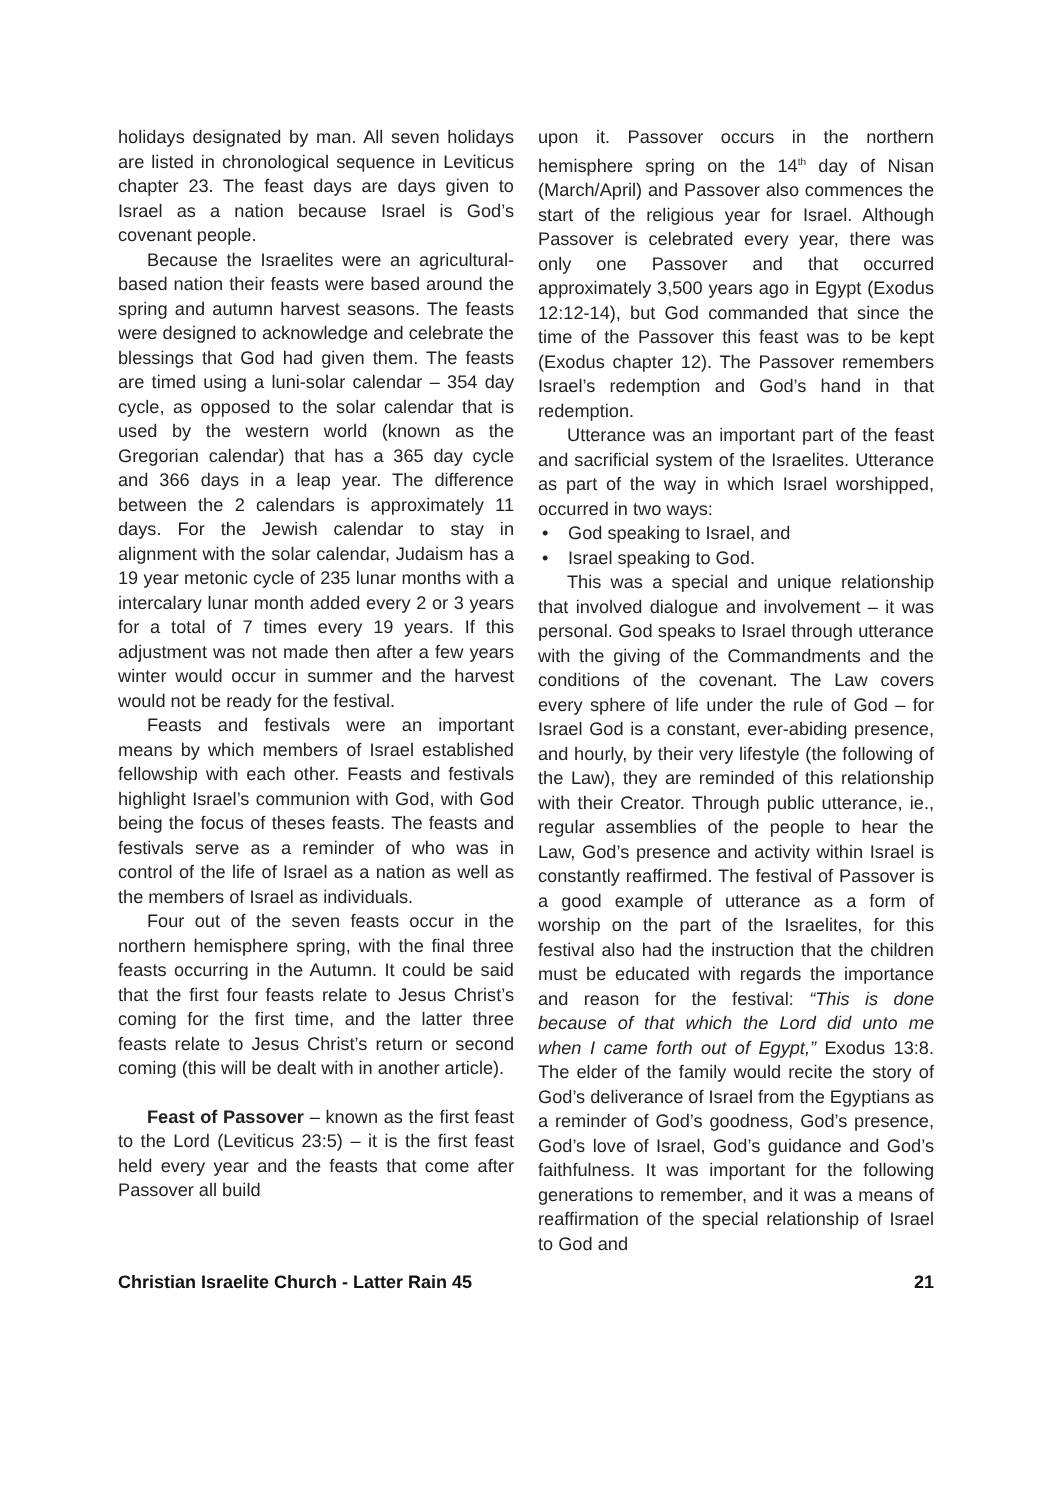holidays designated by man. All seven holidays are listed in chronological sequence in Leviticus chapter 23. The feast days are days given to Israel as a nation because Israel is God’s covenant people.
Because the Israelites were an agricultural-based nation their feasts were based around the spring and autumn harvest seasons. The feasts were designed to acknowledge and celebrate the blessings that God had given them. The feasts are timed using a luni-solar calendar – 354 day cycle, as opposed to the solar calendar that is used by the western world (known as the Gregorian calendar) that has a 365 day cycle and 366 days in a leap year. The difference between the 2 calendars is approximately 11 days. For the Jewish calendar to stay in alignment with the solar calendar, Judaism has a 19 year metonic cycle of 235 lunar months with a intercalary lunar month added every 2 or 3 years for a total of 7 times every 19 years. If this adjustment was not made then after a few years winter would occur in summer and the harvest would not be ready for the festival.
Feasts and festivals were an important means by which members of Israel established fellowship with each other. Feasts and festivals highlight Israel’s communion with God, with God being the focus of theses feasts. The feasts and festivals serve as a reminder of who was in control of the life of Israel as a nation as well as the members of Israel as individuals.
Four out of the seven feasts occur in the northern hemisphere spring, with the final three feasts occurring in the Autumn. It could be said that the first four feasts relate to Jesus Christ’s coming for the first time, and the latter three feasts relate to Jesus Christ’s return or second coming (this will be dealt with in another article).
Feast of Passover – known as the first feast to the Lord (Leviticus 23:5) – it is the first feast held every year and the feasts that come after Passover all build
upon it. Passover occurs in the northern hemisphere spring on the 14<sup>th</sup> day of Nisan (March/April) and Passover also commences the start of the religious year for Israel. Although Passover is celebrated every year, there was only one Passover and that occurred approximately 3,500 years ago in Egypt (Exodus 12:12-14), but God commanded that since the time of the Passover this feast was to be kept (Exodus chapter 12). The Passover remembers Israel’s redemption and God’s hand in that redemption.
Utterance was an important part of the feast and sacrificial system of the Israelites. Utterance as part of the way in which Israel worshipped, occurred in two ways:
• God speaking to Israel, and
• Israel speaking to God.
This was a special and unique relationship that involved dialogue and involvement – it was personal. God speaks to Israel through utterance with the giving of the Commandments and the conditions of the covenant. The Law covers every sphere of life under the rule of God – for Israel God is a constant, ever-abiding presence, and hourly, by their very lifestyle (the following of the Law), they are reminded of this relationship with their Creator. Through public utterance, ie., regular assemblies of the people to hear the Law, God’s presence and activity within Israel is constantly reaffirmed. The festival of Passover is a good example of utterance as a form of worship on the part of the Israelites, for this festival also had the instruction that the children must be educated with regards the importance and reason for the festival: “This is done because of that which the Lord did unto me when I came forth out of Egypt,” Exodus 13:8. The elder of the family would recite the story of God’s deliverance of Israel from the Egyptians as a reminder of God’s goodness, God’s presence, God’s love of Israel, God’s guidance and God’s faithfulness. It was important for the following generations to remember, and it was a means of reaffirmation of the special relationship of Israel to God and
Christian Israelite Church - Latter Rain 45 21